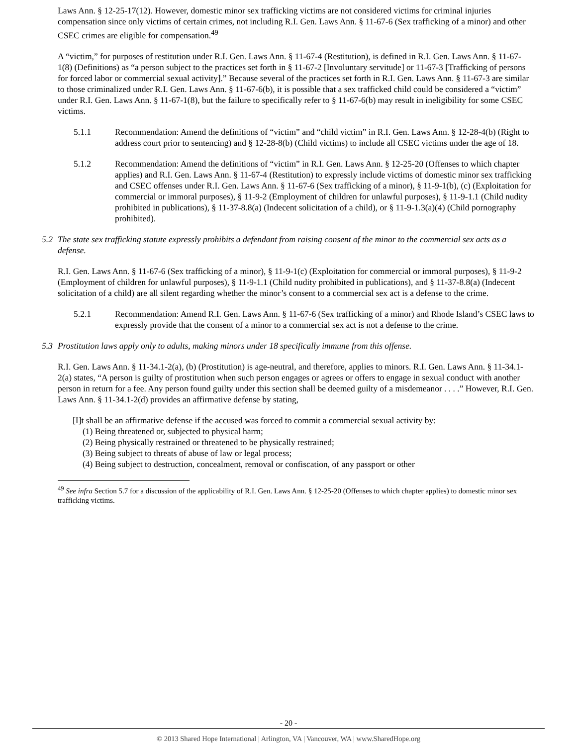Laws Ann. § 12-25-17(12). However, domestic minor sex trafficking victims are not considered victims for criminal injuries compensation since only victims of certain crimes, not including R.I. Gen. Laws Ann. § 11-67-6 (Sex trafficking of a minor) and other CSEC crimes are eligible for compensation.<sup>49</sup>
A “victim,” for purposes of restitution under R.I. Gen. Laws Ann. § 11-67-4 (Restitution), is defined in R.I. Gen. Laws Ann. § 11-67-1(8) (Definitions) as “a person subject to the practices set forth in § 11-67-2 [Involuntary servitude] or 11-67-3 [Trafficking of persons for forced labor or commercial sexual activity].” Because several of the practices set forth in R.I. Gen. Laws Ann. § 11-67-3 are similar to those criminalized under R.I. Gen. Laws Ann. § 11-67-6(b), it is possible that a sex trafficked child could be considered a “victim” under R.I. Gen. Laws Ann. § 11-67-1(8), but the failure to specifically refer to § 11-67-6(b) may result in ineligibility for some CSEC victims.
5.1.1 Recommendation: Amend the definitions of “victim” and “child victim” in R.I. Gen. Laws Ann. § 12-28-4(b) (Right to address court prior to sentencing) and § 12-28-8(b) (Child victims) to include all CSEC victims under the age of 18.
5.1.2 Recommendation: Amend the definitions of “victim” in R.I. Gen. Laws Ann. § 12-25-20 (Offenses to which chapter applies) and R.I. Gen. Laws Ann. § 11-67-4 (Restitution) to expressly include victims of domestic minor sex trafficking and CSEC offenses under R.I. Gen. Laws Ann. § 11-67-6 (Sex trafficking of a minor), § 11-9-1(b), (c) (Exploitation for commercial or immoral purposes), § 11-9-2 (Employment of children for unlawful purposes), § 11-9-1.1 (Child nudity prohibited in publications), § 11-37-8.8(a) (Indecent solicitation of a child), or § 11-9-1.3(a)(4) (Child pornography prohibited).
5.2 The state sex trafficking statute expressly prohibits a defendant from raising consent of the minor to the commercial sex acts as a defense.
R.I. Gen. Laws Ann. § 11-67-6 (Sex trafficking of a minor), § 11-9-1(c) (Exploitation for commercial or immoral purposes), § 11-9-2 (Employment of children for unlawful purposes), § 11-9-1.1 (Child nudity prohibited in publications), and § 11-37-8.8(a) (Indecent solicitation of a child) are all silent regarding whether the minor’s consent to a commercial sex act is a defense to the crime.
5.2.1 Recommendation: Amend R.I. Gen. Laws Ann. § 11-67-6 (Sex trafficking of a minor) and Rhode Island’s CSEC laws to expressly provide that the consent of a minor to a commercial sex act is not a defense to the crime.
5.3 Prostitution laws apply only to adults, making minors under 18 specifically immune from this offense.
R.I. Gen. Laws Ann. § 11-34.1-2(a), (b) (Prostitution) is age-neutral, and therefore, applies to minors. R.I. Gen. Laws Ann. § 11-34.1-2(a) states, “A person is guilty of prostitution when such person engages or agrees or offers to engage in sexual conduct with another person in return for a fee. Any person found guilty under this section shall be deemed guilty of a misdemeanor . . . .” However, R.I. Gen. Laws Ann. § 11-34.1-2(d) provides an affirmative defense by stating,
[I]t shall be an affirmative defense if the accused was forced to commit a commercial sexual activity by:
(1) Being threatened or, subjected to physical harm;
(2) Being physically restrained or threatened to be physically restrained;
(3) Being subject to threats of abuse of law or legal process;
(4) Being subject to destruction, concealment, removal or confiscation, of any passport or other
<sup>49</sup> See infra Section 5.7 for a discussion of the applicability of R.I. Gen. Laws Ann. § 12-25-20 (Offenses to which chapter applies) to domestic minor sex trafficking victims.
- 20 -
© 2013 Shared Hope International | Arlington, VA | Vancouver, WA | www.SharedHope.org